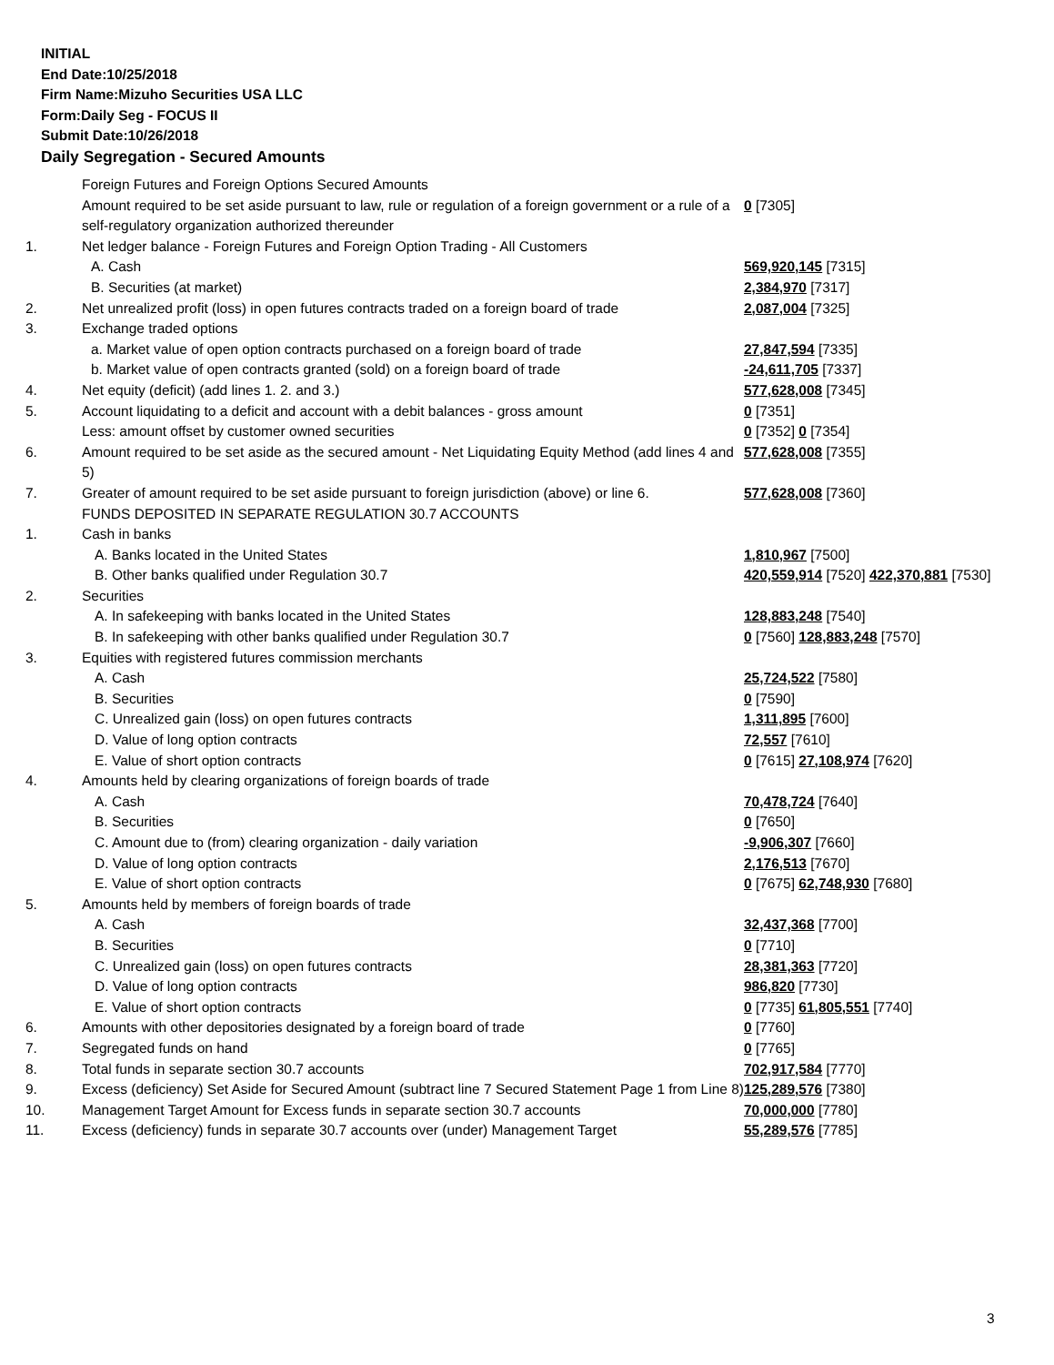INITIAL
End Date:10/25/2018
Firm Name:Mizuho Securities USA LLC
Form:Daily Seg - FOCUS II
Submit Date:10/26/2018
Daily Segregation - Secured Amounts
| | Foreign Futures and Foreign Options Secured Amounts | |
| | Amount required to be set aside pursuant to law, rule or regulation of a foreign government or a rule of a self-regulatory organization authorized thereunder | 0 [7305] |
| 1. | Net ledger balance - Foreign Futures and Foreign Option Trading - All Customers | |
| | A. Cash | 569,920,145 [7315] |
| | B. Securities (at market) | 2,384,970 [7317] |
| 2. | Net unrealized profit (loss) in open futures contracts traded on a foreign board of trade | 2,087,004 [7325] |
| 3. | Exchange traded options | |
| | a. Market value of open option contracts purchased on a foreign board of trade | 27,847,594 [7335] |
| | b. Market value of open contracts granted (sold) on a foreign board of trade | -24,611,705 [7337] |
| 4. | Net equity (deficit) (add lines 1. 2. and 3.) | 577,628,008 [7345] |
| 5. | Account liquidating to a deficit and account with a debit balances - gross amount | 0 [7351] |
| | Less: amount offset by customer owned securities | 0 [7352] 0 [7354] |
| 6. | Amount required to be set aside as the secured amount - Net Liquidating Equity Method (add lines 4 and 5) | 577,628,008 [7355] |
| 7. | Greater of amount required to be set aside pursuant to foreign jurisdiction (above) or line 6. | 577,628,008 [7360] |
| | FUNDS DEPOSITED IN SEPARATE REGULATION 30.7 ACCOUNTS | |
| 1. | Cash in banks | |
| | A. Banks located in the United States | 1,810,967 [7500] |
| | B. Other banks qualified under Regulation 30.7 | 420,559,914 [7520] 422,370,881 [7530] |
| 2. | Securities | |
| | A. In safekeeping with banks located in the United States | 128,883,248 [7540] |
| | B. In safekeeping with other banks qualified under Regulation 30.7 | 0 [7560] 128,883,248 [7570] |
| 3. | Equities with registered futures commission merchants | |
| | A. Cash | 25,724,522 [7580] |
| | B. Securities | 0 [7590] |
| | C. Unrealized gain (loss) on open futures contracts | 1,311,895 [7600] |
| | D. Value of long option contracts | 72,557 [7610] |
| | E. Value of short option contracts | 0 [7615] 27,108,974 [7620] |
| 4. | Amounts held by clearing organizations of foreign boards of trade | |
| | A. Cash | 70,478,724 [7640] |
| | B. Securities | 0 [7650] |
| | C. Amount due to (from) clearing organization - daily variation | -9,906,307 [7660] |
| | D. Value of long option contracts | 2,176,513 [7670] |
| | E. Value of short option contracts | 0 [7675] 62,748,930 [7680] |
| 5. | Amounts held by members of foreign boards of trade | |
| | A. Cash | 32,437,368 [7700] |
| | B. Securities | 0 [7710] |
| | C. Unrealized gain (loss) on open futures contracts | 28,381,363 [7720] |
| | D. Value of long option contracts | 986,820 [7730] |
| | E. Value of short option contracts | 0 [7735] 61,805,551 [7740] |
| 6. | Amounts with other depositories designated by a foreign board of trade | 0 [7760] |
| 7. | Segregated funds on hand | 0 [7765] |
| 8. | Total funds in separate section 30.7 accounts | 702,917,584 [7770] |
| 9. | Excess (deficiency) Set Aside for Secured Amount (subtract line 7 Secured Statement Page 1 from Line 8) | 125,289,576 [7380] |
| 10. | Management Target Amount for Excess funds in separate section 30.7 accounts | 70,000,000 [7780] |
| 11. | Excess (deficiency) funds in separate 30.7 accounts over (under) Management Target | 55,289,576 [7785] |
3